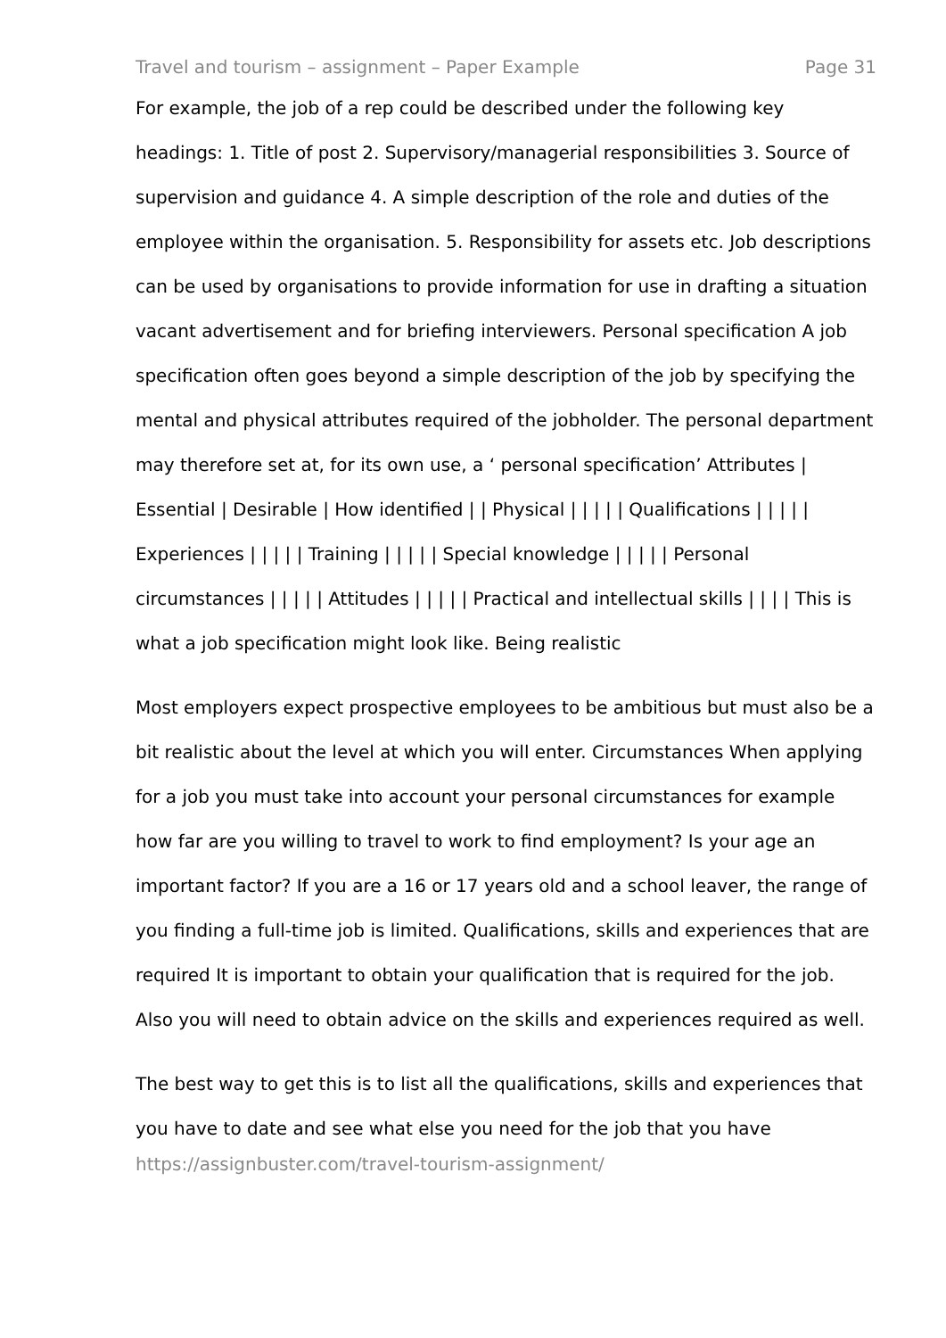Travel and tourism – assignment – Paper Example Page 31
For example, the job of a rep could be described under the following key headings: 1. Title of post 2. Supervisory/managerial responsibilities 3. Source of supervision and guidance 4. A simple description of the role and duties of the employee within the organisation. 5. Responsibility for assets etc. Job descriptions can be used by organisations to provide information for use in drafting a situation vacant advertisement and for briefing interviewers. Personal specification A job specification often goes beyond a simple description of the job by specifying the mental and physical attributes required of the jobholder. The personal department may therefore set at, for its own use, a ‘ personal specification’ Attributes | Essential | Desirable | How identified | | Physical | | | | | Qualifications | | | | | Experiences | | | | | Training | | | | | Special knowledge | | | | | Personal circumstances | | | | | Attitudes | | | | | Practical and intellectual skills | | | | This is what a job specification might look like. Being realistic
Most employers expect prospective employees to be ambitious but must also be a bit realistic about the level at which you will enter. Circumstances When applying for a job you must take into account your personal circumstances for example how far are you willing to travel to work to find employment? Is your age an important factor? If you are a 16 or 17 years old and a school leaver, the range of you finding a full-time job is limited. Qualifications, skills and experiences that are required It is important to obtain your qualification that is required for the job. Also you will need to obtain advice on the skills and experiences required as well.
The best way to get this is to list all the qualifications, skills and experiences that you have to date and see what else you need for the job that you have
https://assignbuster.com/travel-tourism-assignment/